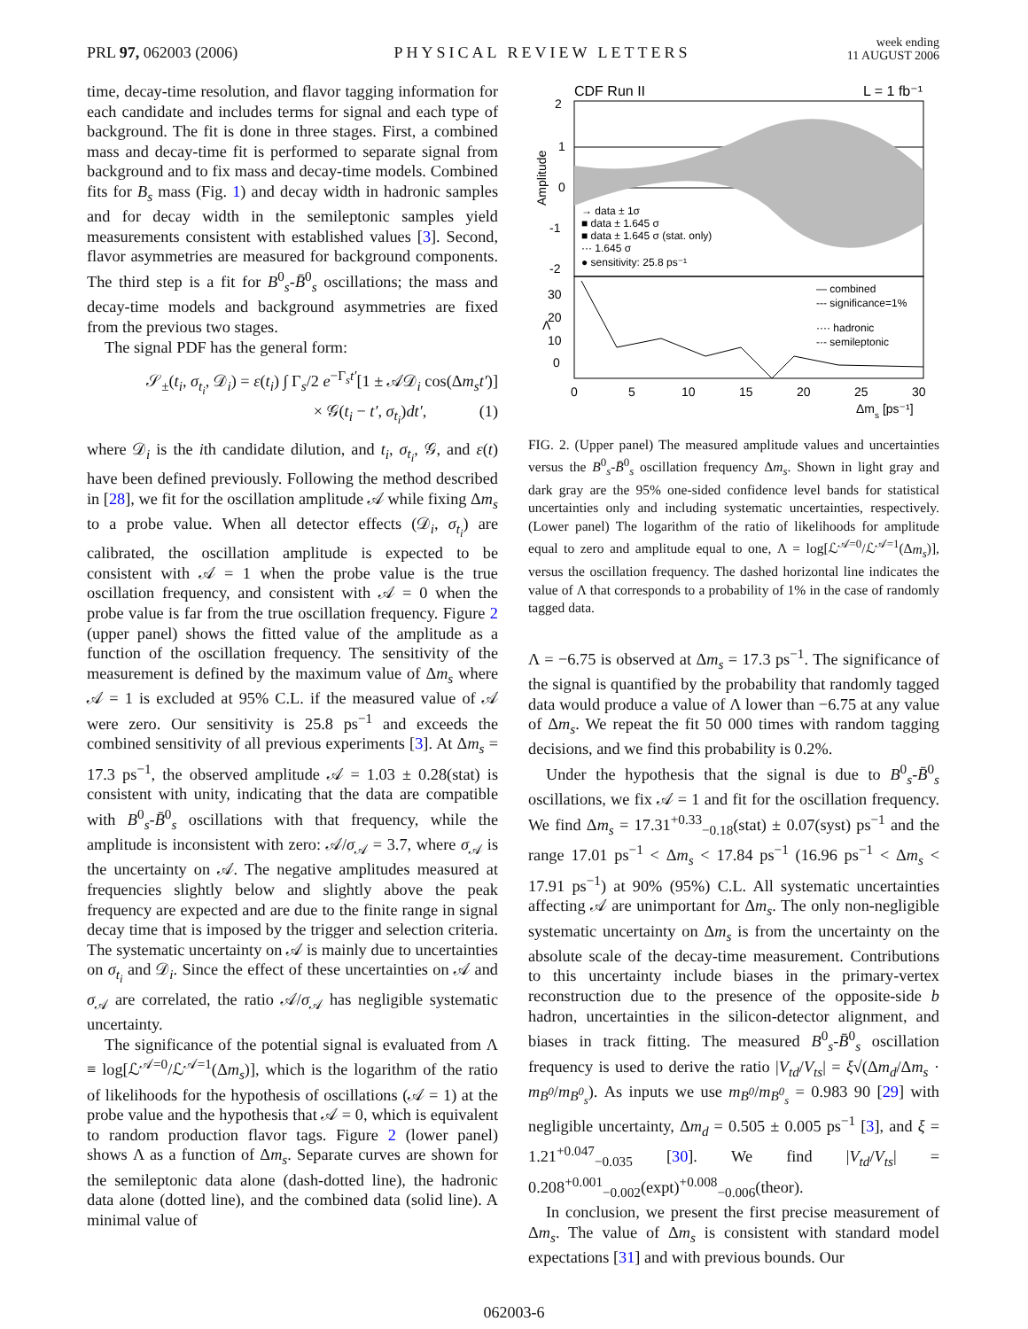PRL 97, 062003 (2006)
PHYSICAL REVIEW LETTERS
week ending
11 AUGUST 2006
time, decay-time resolution, and flavor tagging information for each candidate and includes terms for signal and each type of background. The fit is done in three stages. First, a combined mass and decay-time fit is performed to separate signal from background and to fix mass and decay-time models. Combined fits for B<sub>s</sub> mass (Fig. 1) and decay width in hadronic samples and for decay width in the semileptonic samples yield measurements consistent with established values [3]. Second, flavor asymmetries are measured for background components. The third step is a fit for B<sup>0</sup><sub>s</sub>-B̄<sup>0</sup><sub>s</sub> oscillations; the mass and decay-time models and background asymmetries are fixed from the previous two stages.
The signal PDF has the general form:
𝒮<sub>±</sub>(t<sub>i</sub>, σ<sub>t<sub>i</sub></sub>, 𝒟<sub>i</sub>) = ε(t<sub>i</sub>) ∫ Γ<sub>s</sub>/2 e<sup>−Γ<sub>s</sub>t′</sup>[1 ± 𝒜𝒟<sub>i</sub> cos(Δm<sub>s</sub>t′)]
× 𝒢(t<sub>i</sub> − t′, σ<sub>t<sub>i</sub></sub>)dt′, (1)
where 𝒟<sub>i</sub> is the ith candidate dilution, and t<sub>i</sub>, σ<sub>t<sub>i</sub></sub>, 𝒢, and ε(t) have been defined previously. Following the method described in [28], we fit for the oscillation amplitude 𝒜 while fixing Δm<sub>s</sub> to a probe value. When all detector effects (𝒟<sub>i</sub>, σ<sub>t<sub>i</sub></sub>) are calibrated, the oscillation amplitude is expected to be consistent with 𝒜 = 1 when the probe value is the true oscillation frequency, and consistent with 𝒜 = 0 when the probe value is far from the true oscillation frequency. Figure 2 (upper panel) shows the fitted value of the amplitude as a function of the oscillation frequency. The sensitivity of the measurement is defined by the maximum value of Δm<sub>s</sub> where 𝒜 = 1 is excluded at 95% C.L. if the measured value of 𝒜 were zero. Our sensitivity is 25.8 ps<sup>−1</sup> and exceeds the combined sensitivity of all previous experiments [3]. At Δm<sub>s</sub> = 17.3 ps<sup>−1</sup>, the observed amplitude 𝒜 = 1.03 ± 0.28(stat) is consistent with unity, indicating that the data are compatible with B<sup>0</sup><sub>s</sub>-B̄<sup>0</sup><sub>s</sub> oscillations with that frequency, while the amplitude is inconsistent with zero: 𝒜/σ<sub>𝒜</sub> = 3.7, where σ<sub>𝒜</sub> is the uncertainty on 𝒜. The negative amplitudes measured at frequencies slightly below and slightly above the peak frequency are expected and are due to the finite range in signal decay time that is imposed by the trigger and selection criteria. The systematic uncertainty on 𝒜 is mainly due to uncertainties on σ<sub>t<sub>i</sub></sub> and 𝒟<sub>i</sub>. Since the effect of these uncertainties on 𝒜 and σ<sub>𝒜</sub> are correlated, the ratio 𝒜/σ<sub>𝒜</sub> has negligible systematic uncertainty.
The significance of the potential signal is evaluated from Λ ≡ log[ℒ<sup>𝒜=0</sup>/ℒ<sup>𝒜=1</sup>(Δm<sub>s</sub>)], which is the logarithm of the ratio of likelihoods for the hypothesis of oscillations (𝒜 = 1) at the probe value and the hypothesis that 𝒜 = 0, which is equivalent to random production flavor tags. Figure 2 (lower panel) shows Λ as a function of Δm<sub>s</sub>. Separate curves are shown for the semileptonic data alone (dash-dotted line), the hadronic data alone (dotted line), and the combined data (solid line). A minimal value of
CDF Run II
L = 1 fb⁻¹
2
1
0
-1
-2
30
20
10
0
→ data ± 1σ
■ data ± 1.645 σ
■ data ± 1.645 σ (stat. only)
··· 1.645 σ
● sensitivity: 25.8 ps⁻¹
— combined
--- significance=1%
···· hadronic
-·- semileptonic
0
5
10
15
20
25
30
Δms [ps⁻¹]
Amplitude
Λ
FIG. 2. (Upper panel) The measured amplitude values and uncertainties versus the B<sup>0</sup><sub>s</sub>-B̄<sup>0</sup><sub>s</sub> oscillation frequency Δm<sub>s</sub>. Shown in light gray and dark gray are the 95% one-sided confidence level bands for statistical uncertainties only and including systematic uncertainties, respectively. (Lower panel) The logarithm of the ratio of likelihoods for amplitude equal to zero and amplitude equal to one, Λ = log[ℒ<sup>𝒜=0</sup>/ℒ<sup>𝒜=1</sup>(Δm<sub>s</sub>)], versus the oscillation frequency. The dashed horizontal line indicates the value of Λ that corresponds to a probability of 1% in the case of randomly tagged data.
Λ = −6.75 is observed at Δm<sub>s</sub> = 17.3 ps<sup>−1</sup>. The significance of the signal is quantified by the probability that randomly tagged data would produce a value of Λ lower than −6.75 at any value of Δm<sub>s</sub>. We repeat the fit 50 000 times with random tagging decisions, and we find this probability is 0.2%.
Under the hypothesis that the signal is due to B<sup>0</sup><sub>s</sub>-B̄<sup>0</sup><sub>s</sub> oscillations, we fix 𝒜 = 1 and fit for the oscillation frequency. We find Δm<sub>s</sub> = 17.31<sup>+0.33</sup><sub>−0.18</sub>(stat) ± 0.07(syst) ps<sup>−1</sup> and the range 17.01 ps<sup>−1</sup> < Δm<sub>s</sub> < 17.84 ps<sup>−1</sup> (16.96 ps<sup>−1</sup> < Δm<sub>s</sub> < 17.91 ps<sup>−1</sup>) at 90% (95%) C.L. All systematic uncertainties affecting 𝒜 are unimportant for Δm<sub>s</sub>. The only non-negligible systematic uncertainty on Δm<sub>s</sub> is from the uncertainty on the absolute scale of the decay-time measurement. Contributions to this uncertainty include biases in the primary-vertex reconstruction due to the presence of the opposite-side b hadron, uncertainties in the silicon-detector alignment, and biases in track fitting. The measured B<sup>0</sup><sub>s</sub>-B̄<sup>0</sup><sub>s</sub> oscillation frequency is used to derive the ratio |V<sub>td</sub>/V<sub>ts</sub>| = ξ√(Δm<sub>d</sub>/Δm<sub>s</sub> · m<sub>B<sup>0</sup></sub>/m<sub>B<sup>0</sup><sub>s</sub></sub>). As inputs we use m<sub>B<sup>0</sup></sub>/m<sub>B<sup>0</sup><sub>s</sub></sub> = 0.983 90 [29] with negligible uncertainty, Δm<sub>d</sub> = 0.505 ± 0.005 ps<sup>−1</sup> [3], and ξ = 1.21<sup>+0.047</sup><sub>−0.035</sub> [30]. We find |V<sub>td</sub>/V<sub>ts</sub>| = 0.208<sup>+0.001</sup><sub>−0.002</sub>(expt)<sup>+0.008</sup><sub>−0.006</sub>(theor).
In conclusion, we present the first precise measurement of Δm<sub>s</sub>. The value of Δm<sub>s</sub> is consistent with standard model expectations [31] and with previous bounds. Our
062003-6